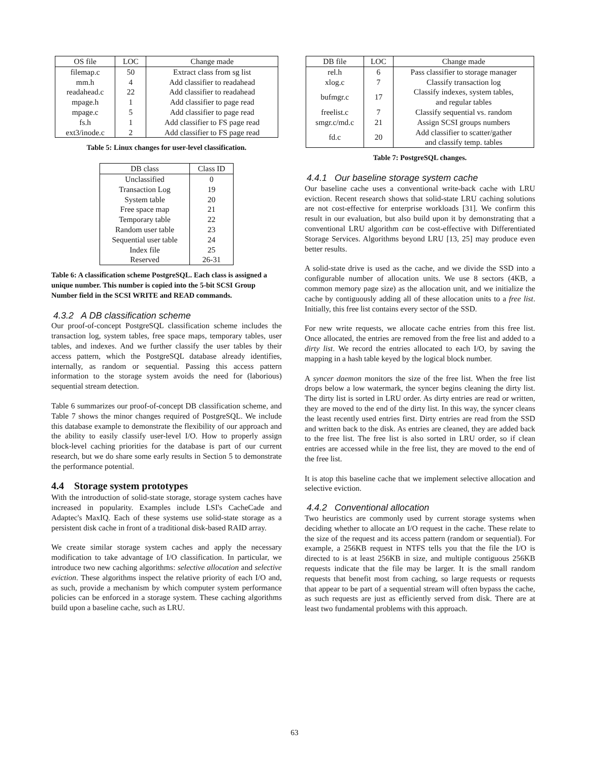| OS file | LOC | Change made |
| --- | --- | --- |
| filemap.c | 50 | Extract class from sg list |
| mm.h | 4 | Add classifier to readahead |
| readahead.c | 22 | Add classifier to readahead |
| mpage.h | 1 | Add classifier to page read |
| mpage.c | 5 | Add classifier to page read |
| fs.h | 1 | Add classifier to FS page read |
| ext3/inode.c | 2 | Add classifier to FS page read |
Table 5: Linux changes for user-level classification.
| DB class | Class ID |
| --- | --- |
| Unclassified | 0 |
| Transaction Log | 19 |
| System table | 20 |
| Free space map | 21 |
| Temporary table | 22 |
| Random user table | 23 |
| Sequential user table | 24 |
| Index file | 25 |
| Reserved | 26-31 |
Table 6: A classification scheme PostgreSQL. Each class is assigned a unique number. This number is copied into the 5-bit SCSI Group Number field in the SCSI WRITE and READ commands.
4.3.2 A DB classification scheme
Our proof-of-concept PostgreSQL classification scheme includes the transaction log, system tables, free space maps, temporary tables, user tables, and indexes. And we further classify the user tables by their access pattern, which the PostgreSQL database already identifies, internally, as random or sequential. Passing this access pattern information to the storage system avoids the need for (laborious) sequential stream detection.
Table 6 summarizes our proof-of-concept DB classification scheme, and Table 7 shows the minor changes required of PostgreSQL. We include this database example to demonstrate the flexibility of our approach and the ability to easily classify user-level I/O. How to properly assign block-level caching priorities for the database is part of our current research, but we do share some early results in Section 5 to demonstrate the performance potential.
4.4 Storage system prototypes
With the introduction of solid-state storage, storage system caches have increased in popularity. Examples include LSI's CacheCade and Adaptec's MaxIQ. Each of these systems use solid-state storage as a persistent disk cache in front of a traditional disk-based RAID array.
We create similar storage system caches and apply the necessary modification to take advantage of I/O classification. In particular, we introduce two new caching algorithms: selective allocation and selective eviction. These algorithms inspect the relative priority of each I/O and, as such, provide a mechanism by which computer system performance policies can be enforced in a storage system. These caching algorithms build upon a baseline cache, such as LRU.
| DB file | LOC | Change made |
| --- | --- | --- |
| rel.h | 6 | Pass classifier to storage manager |
| xlog.c | 7 | Classify transaction log |
| bufmgr.c | 17 | Classify indexes, system tables, and regular tables |
| freelist.c | 7 | Classify sequential vs. random |
| smgr.c/md.c | 21 | Assign SCSI groups numbers |
| fd.c | 20 | Add classifier to scatter/gather and classify temp. tables |
Table 7: PostgreSQL changes.
4.4.1 Our baseline storage system cache
Our baseline cache uses a conventional write-back cache with LRU eviction. Recent research shows that solid-state LRU caching solutions are not cost-effective for enterprise workloads [31]. We confirm this result in our evaluation, but also build upon it by demonstrating that a conventional LRU algorithm can be cost-effective with Differentiated Storage Services. Algorithms beyond LRU [13, 25] may produce even better results.
A solid-state drive is used as the cache, and we divide the SSD into a configurable number of allocation units. We use 8 sectors (4KB, a common memory page size) as the allocation unit, and we initialize the cache by contiguously adding all of these allocation units to a free list. Initially, this free list contains every sector of the SSD.
For new write requests, we allocate cache entries from this free list. Once allocated, the entries are removed from the free list and added to a dirty list. We record the entries allocated to each I/O, by saving the mapping in a hash table keyed by the logical block number.
A syncer daemon monitors the size of the free list. When the free list drops below a low watermark, the syncer begins cleaning the dirty list. The dirty list is sorted in LRU order. As dirty entries are read or written, they are moved to the end of the dirty list. In this way, the syncer cleans the least recently used entries first. Dirty entries are read from the SSD and written back to the disk. As entries are cleaned, they are added back to the free list. The free list is also sorted in LRU order, so if clean entries are accessed while in the free list, they are moved to the end of the free list.
It is atop this baseline cache that we implement selective allocation and selective eviction.
4.4.2 Conventional allocation
Two heuristics are commonly used by current storage systems when deciding whether to allocate an I/O request in the cache. These relate to the size of the request and its access pattern (random or sequential). For example, a 256KB request in NTFS tells you that the file the I/O is directed to is at least 256KB in size, and multiple contiguous 256KB requests indicate that the file may be larger. It is the small random requests that benefit most from caching, so large requests or requests that appear to be part of a sequential stream will often bypass the cache, as such requests are just as efficiently served from disk. There are at least two fundamental problems with this approach.
63